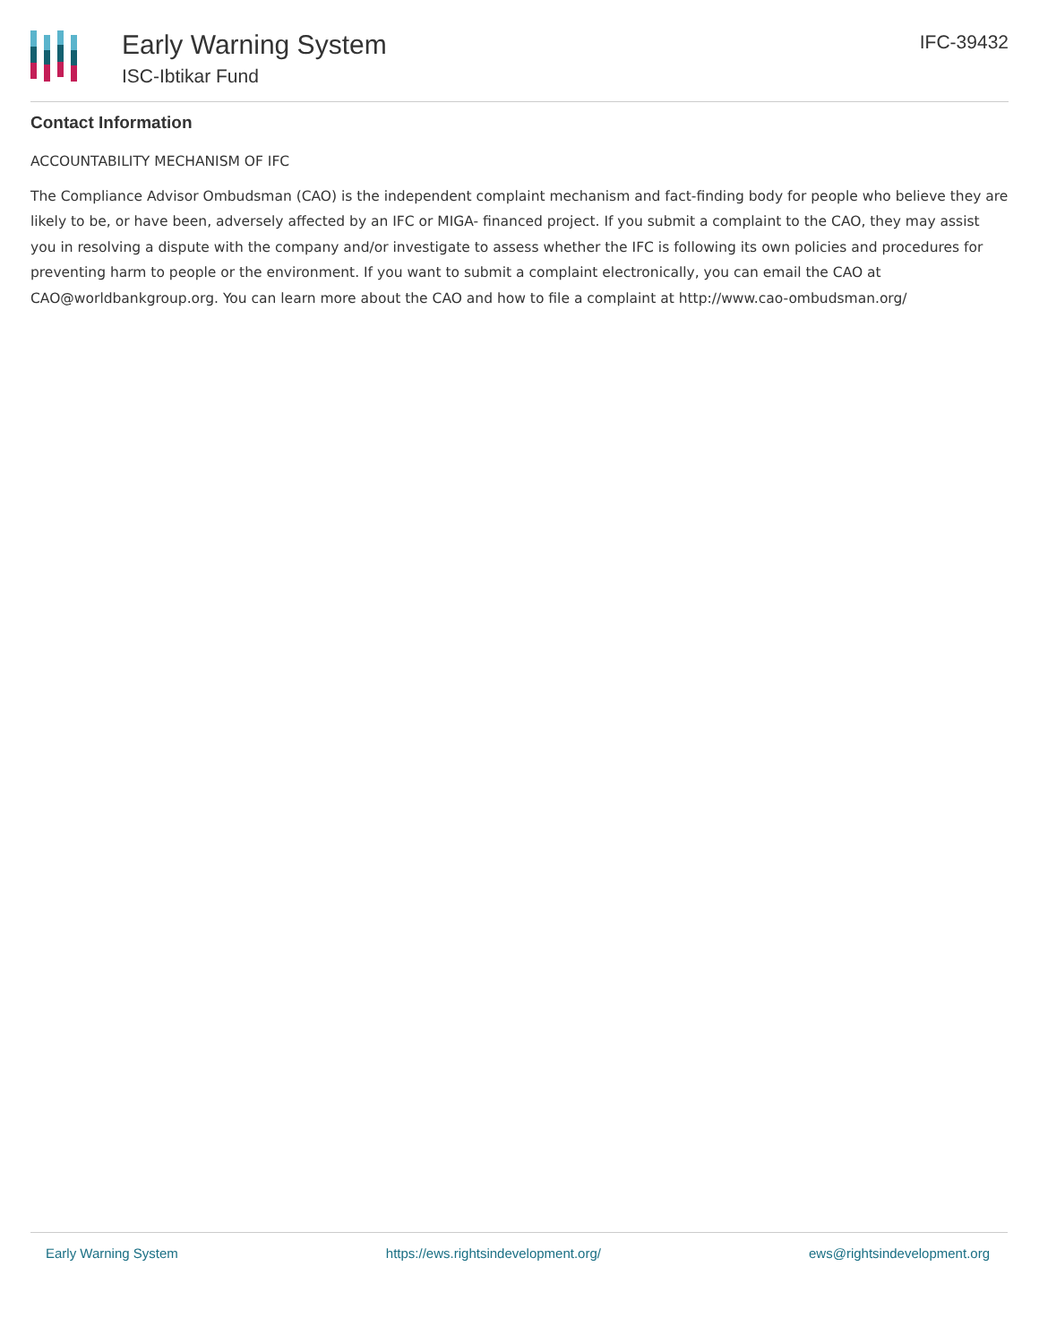Early Warning System
ISC-Ibtikar Fund
IFC-39432
Contact Information
ACCOUNTABILITY MECHANISM OF IFC
The Compliance Advisor Ombudsman (CAO) is the independent complaint mechanism and fact-finding body for people who believe they are likely to be, or have been, adversely affected by an IFC or MIGA- financed project. If you submit a complaint to the CAO, they may assist you in resolving a dispute with the company and/or investigate to assess whether the IFC is following its own policies and procedures for preventing harm to people or the environment. If you want to submit a complaint electronically, you can email the CAO at CAO@worldbankgroup.org. You can learn more about the CAO and how to file a complaint at http://www.cao-ombudsman.org/
Early Warning System https://ews.rightsindevelopment.org/ ews@rightsindevelopment.org